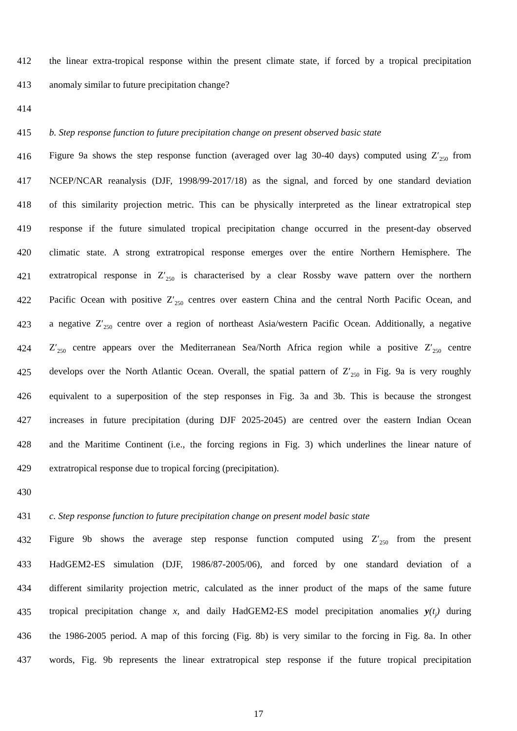412 the linear extra-tropical response within the present climate state, if forced by a tropical precipitation
413 anomaly similar to future precipitation change?
414
415 b. Step response function to future precipitation change on present observed basic state
416 Figure 9a shows the step response function (averaged over lag 30-40 days) computed using Z′<sub>250</sub> from
417 NCEP/NCAR reanalysis (DJF, 1998/99-2017/18) as the signal, and forced by one standard deviation
418 of this similarity projection metric. This can be physically interpreted as the linear extratropical step
419 response if the future simulated tropical precipitation change occurred in the present-day observed
420 climatic state. A strong extratropical response emerges over the entire Northern Hemisphere. The
421 extratropical response in Z′<sub>250</sub> is characterised by a clear Rossby wave pattern over the northern
422 Pacific Ocean with positive Z′<sub>250</sub> centres over eastern China and the central North Pacific Ocean, and
423 a negative Z′<sub>250</sub> centre over a region of northeast Asia/western Pacific Ocean. Additionally, a negative
424 Z′<sub>250</sub> centre appears over the Mediterranean Sea/North Africa region while a positive Z′<sub>250</sub> centre
425 develops over the North Atlantic Ocean. Overall, the spatial pattern of Z′<sub>250</sub> in Fig. 9a is very roughly
426 equivalent to a superposition of the step responses in Fig. 3a and 3b. This is because the strongest
427 increases in future precipitation (during DJF 2025-2045) are centred over the eastern Indian Ocean
428 and the Maritime Continent (i.e., the forcing regions in Fig. 3) which underlines the linear nature of
429 extratropical response due to tropical forcing (precipitation).
430
431 c. Step response function to future precipitation change on present model basic state
432 Figure 9b shows the average step response function computed using Z′<sub>250</sub> from the present
433 HadGEM2-ES simulation (DJF, 1986/87-2005/06), and forced by one standard deviation of a
434 different similarity projection metric, calculated as the inner product of the maps of the same future
435 tropical precipitation change x, and daily HadGEM2-ES model precipitation anomalies y(t<sub>j</sub>) during
436 the 1986-2005 period. A map of this forcing (Fig. 8b) is very similar to the forcing in Fig. 8a. In other
437 words, Fig. 9b represents the linear extratropical step response if the future tropical precipitation
17